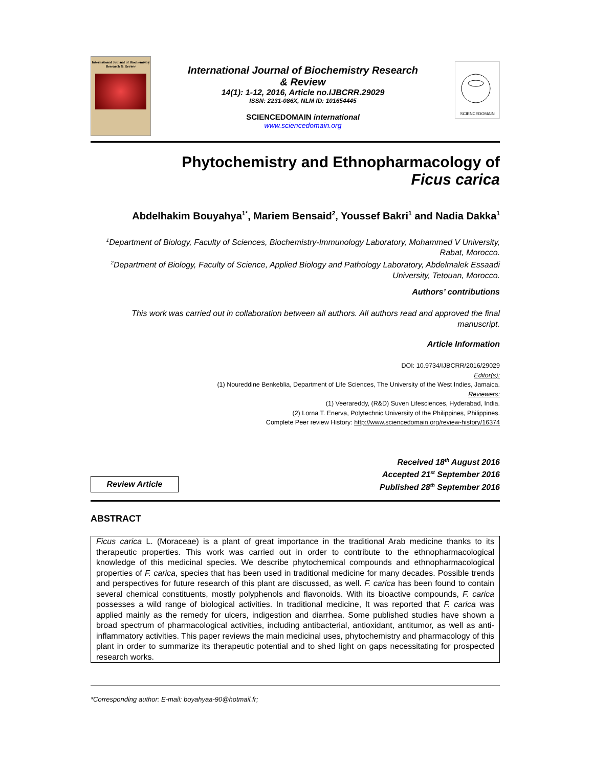International Journal of Biochemistry Research & Review
International Journal of Biochemistry Research
& Review
14(1): 1-12, 2016, Article no.IJBCRR.29029
ISSN: 2231-086X, NLM ID: 101654445
SCIENCEDOMAIN international
www.sciencedomain.org
SCIENCEDOMAIN
Phytochemistry and Ethnopharmacology of
Ficus carica
Abdelhakim Bouyahya<sup>1*</sup>, Mariem Bensaid<sup>2</sup>, Youssef Bakri<sup>1</sup> and Nadia Dakka<sup>1</sup>
<sup>1</sup> Department of Biology, Faculty of Sciences, Biochemistry-Immunology Laboratory, Mohammed V University, Rabat, Morocco.
<sup>2</sup> Department of Biology, Faculty of Science, Applied Biology and Pathology Laboratory, Abdelmalek Essaadi University, Tetouan, Morocco.
Authors’ contributions
This work was carried out in collaboration between all authors. All authors read and approved the final manuscript.
Article Information
DOI: 10.9734/IJBCRR/2016/29029
Editor(s):
(1) Noureddine Benkeblia, Department of Life Sciences, The University of the West Indies, Jamaica.
Reviewers:
(1) Veerareddy, (R&D) Suven Lifesciences, Hyderabad, India.
(2) Lorna T. Enerva, Polytechnic University of the Philippines, Philippines.
Complete Peer review History: http://www.sciencedomain.org/review-history/16374
Review Article
Received 18<sup>th</sup> August 2016
Accepted 21<sup>st</sup> September 2016
Published 28<sup>th</sup> September 2016
ABSTRACT
Ficus carica L. (Moraceae) is a plant of great importance in the traditional Arab medicine thanks to its therapeutic properties. This work was carried out in order to contribute to the ethnopharmacological knowledge of this medicinal species. We describe phytochemical compounds and ethnopharmacological properties of F. carica, species that has been used in traditional medicine for many decades. Possible trends and perspectives for future research of this plant are discussed, as well. F. carica has been found to contain several chemical constituents, mostly polyphenols and flavonoids. With its bioactive compounds, F. carica possesses a wild range of biological activities. In traditional medicine, It was reported that F. carica was applied mainly as the remedy for ulcers, indigestion and diarrhea. Some published studies have shown a broad spectrum of pharmacological activities, including antibacterial, antioxidant, antitumor, as well as anti-inflammatory activities. This paper reviews the main medicinal uses, phytochemistry and pharmacology of this plant in order to summarize its therapeutic potential and to shed light on gaps necessitating for prospected research works.
*Corresponding author: E-mail: boyahyaa-90@hotmail.fr;